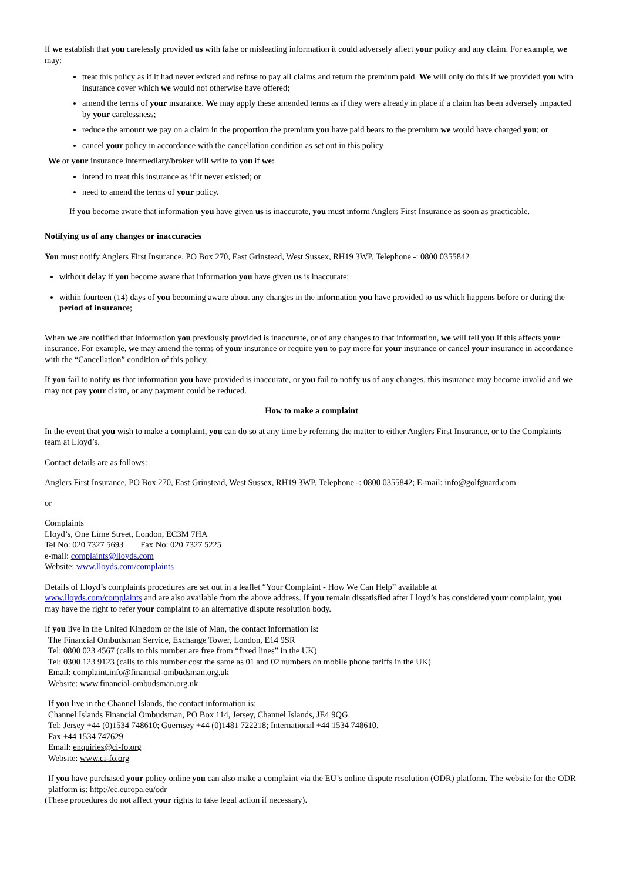If we establish that you carelessly provided us with false or misleading information it could adversely affect your policy and any claim. For example, we may:
treat this policy as if it had never existed and refuse to pay all claims and return the premium paid. We will only do this if we provided you with insurance cover which we would not otherwise have offered;
amend the terms of your insurance. We may apply these amended terms as if they were already in place if a claim has been adversely impacted by your carelessness;
reduce the amount we pay on a claim in the proportion the premium you have paid bears to the premium we would have charged you; or
cancel your policy in accordance with the cancellation condition as set out in this policy
We or your insurance intermediary/broker will write to you if we:
intend to treat this insurance as if it never existed; or
need to amend the terms of your policy.
If you become aware that information you have given us is inaccurate, you must inform Anglers First Insurance as soon as practicable.
Notifying us of any changes or inaccuracies
You must notify Anglers First Insurance, PO Box 270, East Grinstead, West Sussex, RH19 3WP. Telephone -: 0800 0355842
without delay if you become aware that information you have given us is inaccurate;
within fourteen (14) days of you becoming aware about any changes in the information you have provided to us which happens before or during the period of insurance;
When we are notified that information you previously provided is inaccurate, or of any changes to that information, we will tell you if this affects your insurance. For example, we may amend the terms of your insurance or require you to pay more for your insurance or cancel your insurance in accordance with the “Cancellation” condition of this policy.
If you fail to notify us that information you have provided is inaccurate, or you fail to notify us of any changes, this insurance may become invalid and we may not pay your claim, or any payment could be reduced.
How to make a complaint
In the event that you wish to make a complaint, you can do so at any time by referring the matter to either Anglers First Insurance, or to the Complaints team at Lloyd’s.
Contact details are as follows:
Anglers First Insurance, PO Box 270, East Grinstead, West Sussex, RH19 3WP. Telephone -: 0800 0355842; E-mail: info@golfguard.com
or
Complaints
Lloyd’s, One Lime Street, London, EC3M 7HA
Tel No: 020 7327 5693 Fax No: 020 7327 5225
e-mail: complaints@lloyds.com
Website: www.lloyds.com/complaints
Details of Lloyd’s complaints procedures are set out in a leaflet “Your Complaint - How We Can Help” available at
www.lloyds.com/complaints and are also available from the above address. If you remain dissatisfied after Lloyd’s has considered your complaint, you may have the right to refer your complaint to an alternative dispute resolution body.
If you live in the United Kingdom or the Isle of Man, the contact information is:
The Financial Ombudsman Service, Exchange Tower, London, E14 9SR
Tel: 0800 023 4567 (calls to this number are free from “fixed lines” in the UK)
Tel: 0300 123 9123 (calls to this number cost the same as 01 and 02 numbers on mobile phone tariffs in the UK)
Email: complaint.info@financial-ombudsman.org.uk
Website: www.financial-ombudsman.org.uk
If you live in the Channel Islands, the contact information is:
Channel Islands Financial Ombudsman, PO Box 114, Jersey, Channel Islands, JE4 9QG.
Tel: Jersey +44 (0)1534 748610; Guernsey +44 (0)1481 722218; International +44 1534 748610.
Fax +44 1534 747629
Email: enquiries@ci-fo.org
Website: www.ci-fo.org
If you have purchased your policy online you can also make a complaint via the EU’s online dispute resolution (ODR) platform. The website for the ODR platform is: http://ec.europa.eu/odr
(These procedures do not affect your rights to take legal action if necessary).